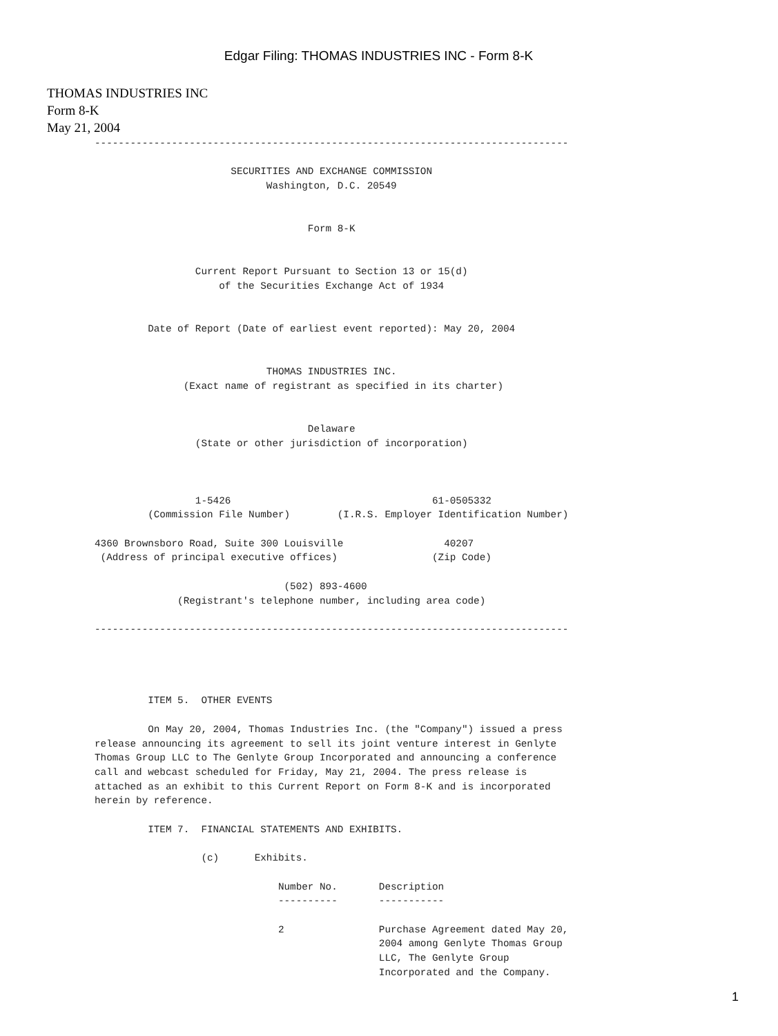Edgar Filing: THOMAS INDUSTRIES INC - Form 8-K
THOMAS INDUSTRIES INC
Form 8-K
May 21, 2004
--------------------------------------------------------------------------------

                       SECURITIES AND EXCHANGE COMMISSION
                             Washington, D.C. 20549


                                    Form 8-K


                 Current Report Pursuant to Section 13 or 15(d)
                     of the Securities Exchange Act of 1934


         Date of Report (Date of earliest event reported): May 20, 2004


                             THOMAS INDUSTRIES INC.
               (Exact name of registrant as specified in its charter)


                                    Delaware
                 (State or other jurisdiction of incorporation)



                 1-5426                                  61-0505332
         (Commission File Number)        (I.R.S. Employer Identification Number)

4360 Brownsboro Road, Suite 300 Louisville                 40207
 (Address of principal executive offices)                (Zip Code)

                                (502) 893-4600
              (Registrant's telephone number, including area code)

--------------------------------------------------------------------------------




         ITEM 5.  OTHER EVENTS

         On May 20, 2004, Thomas Industries Inc. (the "Company") issued a press
release announcing its agreement to sell its joint venture interest in Genlyte
Thomas Group LLC to The Genlyte Group Incorporated and announcing a conference
call and webcast scheduled for Friday, May 21, 2004. The press release is
attached as an exhibit to this Current Report on Form 8-K and is incorporated
herein by reference.

         ITEM 7.  FINANCIAL STATEMENTS AND EXHIBITS.

                  (c)      Exhibits.

                               Number No.       Description
                               ----------       -----------

                               2                Purchase Agreement dated May 20,
                                                2004 among Genlyte Thomas Group
                                                LLC, The Genlyte Group
                                                Incorporated and the Company.
1